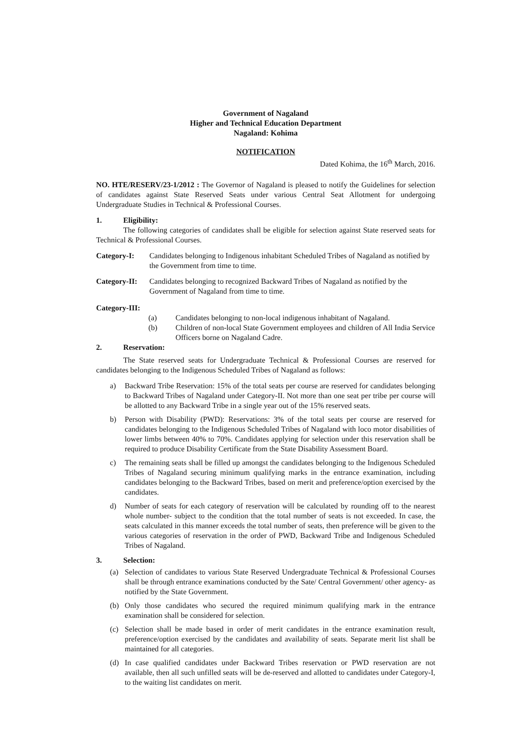Government of Nagaland
Higher and Technical Education Department
Nagaland: Kohima
NOTIFICATION
Dated Kohima, the 16<sup>th</sup> March, 2016.
NO. HTE/RESERV/23-1/2012 : The Governor of Nagaland is pleased to notify the Guidelines for selection of candidates against State Reserved Seats under various Central Seat Allotment for undergoing Undergraduate Studies in Technical & Professional Courses.
1. Eligibility:
The following categories of candidates shall be eligible for selection against State reserved seats for Technical & Professional Courses.
Category-I: Candidates belonging to Indigenous inhabitant Scheduled Tribes of Nagaland as notified by the Government from time to time.
Category-II:
Candidates belonging to recognized Backward Tribes of Nagaland as notified by the Government of Nagaland from time to time.
Category-III:
(a) Candidates belonging to non-local indigenous inhabitant of Nagaland.
(b) Children of non-local State Government employees and children of All India Service Officers borne on Nagaland Cadre.
2. Reservation:
The State reserved seats for Undergraduate Technical & Professional Courses are reserved for candidates belonging to the Indigenous Scheduled Tribes of Nagaland as follows:
a) Backward Tribe Reservation: 15% of the total seats per course are reserved for candidates belonging to Backward Tribes of Nagaland under Category-II. Not more than one seat per tribe per course will be allotted to any Backward Tribe in a single year out of the 15% reserved seats.
b) Person with Disability (PWD): Reservations: 3% of the total seats per course are reserved for candidates belonging to the Indigenous Scheduled Tribes of Nagaland with loco motor disabilities of lower limbs between 40% to 70%. Candidates applying for selection under this reservation shall be required to produce Disability Certificate from the State Disability Assessment Board.
c) The remaining seats shall be filled up amongst the candidates belonging to the Indigenous Scheduled Tribes of Nagaland securing minimum qualifying marks in the entrance examination, including candidates belonging to the Backward Tribes, based on merit and preference/option exercised by the candidates.
d) Number of seats for each category of reservation will be calculated by rounding off to the nearest whole number- subject to the condition that the total number of seats is not exceeded. In case, the seats calculated in this manner exceeds the total number of seats, then preference will be given to the various categories of reservation in the order of PWD, Backward Tribe and Indigenous Scheduled Tribes of Nagaland.
3. Selection:
(a) Selection of candidates to various State Reserved Undergraduate Technical & Professional Courses shall be through entrance examinations conducted by the Sate/ Central Government/ other agency- as notified by the State Government.
(b) Only those candidates who secured the required minimum qualifying mark in the entrance examination shall be considered for selection.
(c) Selection shall be made based in order of merit candidates in the entrance examination result, preference/option exercised by the candidates and availability of seats. Separate merit list shall be maintained for all categories.
(d) In case qualified candidates under Backward Tribes reservation or PWD reservation are not available, then all such unfilled seats will be de-reserved and allotted to candidates under Category-I, to the waiting list candidates on merit.